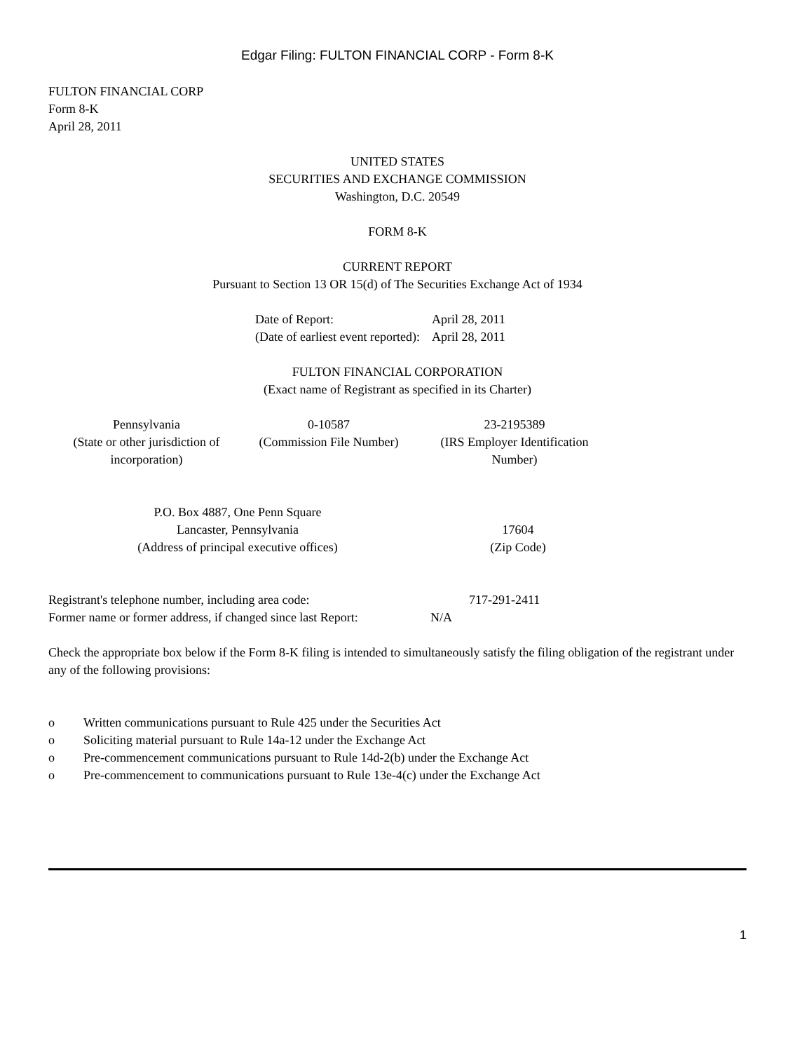Edgar Filing: FULTON FINANCIAL CORP - Form 8-K
FULTON FINANCIAL CORP
Form 8-K
April 28, 2011
UNITED STATES
SECURITIES AND EXCHANGE COMMISSION
Washington, D.C. 20549
FORM 8-K
CURRENT REPORT
Pursuant to Section 13 OR 15(d) of The Securities Exchange Act of 1934
| Date of Report: | April 28, 2011 |
| (Date of earliest event reported): | April 28, 2011 |
FULTON FINANCIAL CORPORATION
(Exact name of Registrant as specified in its Charter)
| Pennsylvania (State or other jurisdiction of incorporation) | 0-10587 (Commission File Number) | 23-2195389 (IRS Employer Identification Number) |
| P.O. Box 4887, One Penn Square Lancaster, Pennsylvania (Address of principal executive offices) | 17604 (Zip Code) |
| Registrant's telephone number, including area code: | 717-291-2411 |
| Former name or former address, if changed since last Report: | N/A |
Check the appropriate box below if the Form 8-K filing is intended to simultaneously satisfy the filing obligation of the registrant under any of the following provisions:
| o | Written communications pursuant to Rule 425 under the Securities Act |
| o | Soliciting material pursuant to Rule 14a-12 under the Exchange Act |
| o | Pre-commencement communications pursuant to Rule 14d-2(b) under the Exchange Act |
| o | Pre-commencement to communications pursuant to Rule 13e-4(c) under the Exchange Act |
1